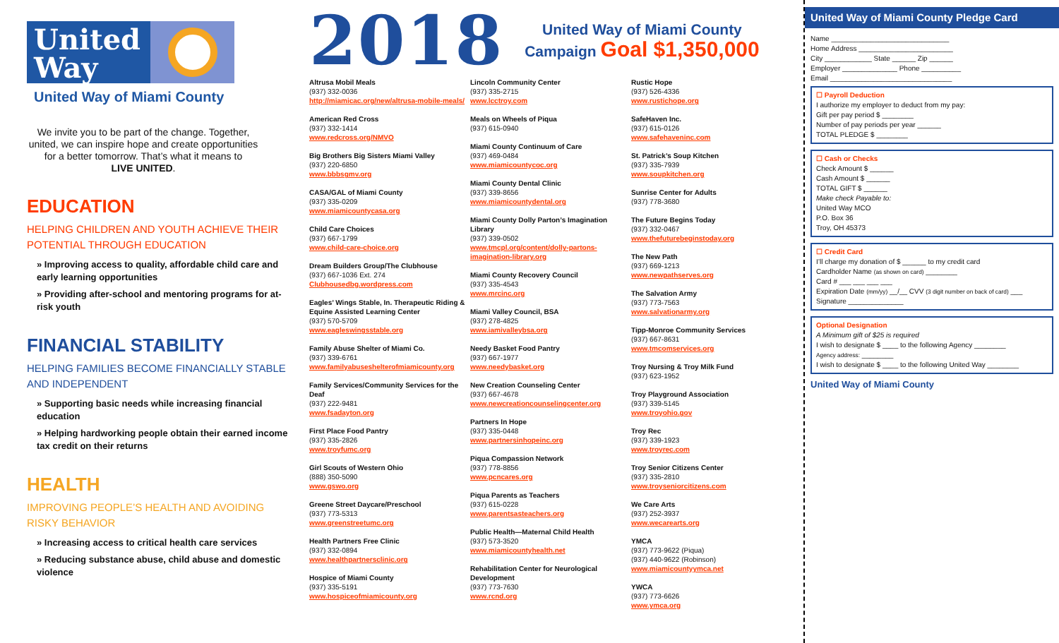United
Way
United Way of Miami County
We invite you to be part of the change. Together, united, we can inspire hope and create opportunities for a better tomorrow. That’s what it means to
LIVE UNITED.
EDUCATION
HELPING CHILDREN AND YOUTH ACHIEVE THEIR POTENTIAL THROUGH EDUCATION
» Improving access to quality, affordable child care and early learning opportunities
» Providing after-school and mentoring programs for at-risk youth
FINANCIAL STABILITY
HELPING FAMILIES BECOME FINANCIALLY STABLE AND INDEPENDENT
» Supporting basic needs while increasing financial education
» Helping hardworking people obtain their earned income tax credit on their returns
HEALTH
IMPROVING PEOPLE’S HEALTH AND AVOIDING RISKY BEHAVIOR
» Increasing access to critical health care services
» Reducing substance abuse, child abuse and domestic violence
2018
United Way of Miami County
Campaign Goal $1,350,000
Altrusa Mobil Meals
(937) 332-0036
http://miamicac.org/new/altrusa-mobile-meals/
American Red Cross
(937) 332-1414
www.redcross.org/NMVO
Big Brothers Big Sisters Miami Valley
(937) 220-6850
www.bbbsgmv.org
CASA/GAL of Miami County
(937) 335-0209
www.miamicountycasa.org
Child Care Choices
(937) 667-1799
www.child-care-choice.org
Dream Builders Group/The Clubhouse
(937) 667-1036 Ext. 274
Clubhousedbg.wordpress.com
Eagles’ Wings Stable, In. Therapeutic Riding & Equine Assisted Learning Center
(937) 570-5709
www.eagleswingsstable.org
Family Abuse Shelter of Miami Co.
(937) 339-6761
www.familyabuseshelterofmiamicounty.org
Family Services/Community Services for the Deaf
(937) 222-9481
www.fsadayton.org
First Place Food Pantry
(937) 335-2826
www.troyfumc.org
Girl Scouts of Western Ohio
(888) 350-5090
www.gswo.org
Greene Street Daycare/Preschool
(937) 773-5313
www.greenstreetumc.org
Health Partners Free Clinic
(937) 332-0894
www.healthpartnersclinic.org
Hospice of Miami County
(937) 335-5191
www.hospiceofmiamicounty.org
Lincoln Community Center
(937) 335-2715
www.lcctroy.com
Meals on Wheels of Piqua
(937) 615-0940
Miami County Continuum of Care
(937) 469-0484
www.miamicountycoc.org
Miami County Dental Clinic
(937) 339-8656
www.miamicountydental.org
Miami County Dolly Parton’s Imagination Library
(937) 339-0502
www.tmcpl.org/content/dolly-partons-imagination-library.org
Miami County Recovery Council
(937) 335-4543
www.mrcinc.org
Miami Valley Council, BSA
(937) 278-4825
www.iamivalleybsa.org
Needy Basket Food Pantry
(937) 667-1977
www.needybasket.org
New Creation Counseling Center
(937) 667-4678
www.newcreationcounselingcenter.org
Partners In Hope
(937) 335-0448
www.partnersinhopeinc.org
Piqua Compassion Network
(937) 778-8856
www.pcncares.org
Piqua Parents as Teachers
(937) 615-0228
www.parentsasteachers.org
Public Health—Maternal Child Health
(937) 573-3520
www.miamicountyhealth.net
Rehabilitation Center for Neurological Development
(937) 773-7630
www.rcnd.org
Rustic Hope
(937) 526-4336
www.rustichope.org
SafeHaven Inc.
(937) 615-0126
www.safehaveninc.com
St. Patrick’s Soup Kitchen
(937) 335-7939
www.soupkitchen.org
Sunrise Center for Adults
(937) 778-3680
The Future Begins Today
(937) 332-0467
www.thefuturebeginstoday.org
The New Path
(937) 669-1213
www.newpathserves.org
The Salvation Army
(937) 773-7563
www.salvationarmy.org
Tipp-Monroe Community Services
(937) 667-8631
www.tmcomservices.org
Troy Nursing & Troy Milk Fund
(937) 623-1952
Troy Playground Association
(937) 339-5145
www.troyohio.gov
Troy Rec
(937) 339-1923
www.troyrec.com
Troy Senior Citizens Center
(937) 335-2810
www.troyseniorcitizens.com
We Care Arts
(937) 252-3937
www.wecarearts.org
YMCA
(937) 773-9622 (Piqua)
(937) 440-9622 (Robinson)
www.miamicountyymca.net
YWCA
(937) 773-6626
www.ymca.org
United Way of Miami County Pledge Card
Name ______________________________
Home Address ________________________
City ____________ State ______ Zip ______
Employer ______________ Phone __________
Email _______________________________
☐ Payroll Deduction
I authorize my employer to deduct from my pay:
Gift per pay period $ ________
Number of pay periods per year ______
TOTAL PLEDGE $ ________
☐ Cash or Checks
Check Amount $ ______
Cash Amount $ ______
TOTAL GIFT $ ______
Make check Payable to:
United Way MCO
P.O. Box 36
Troy, OH 45373
☐ Credit Card
I’ll charge my donation of $ ______ to my credit card
Cardholder Name (as shown on card) ________
Card # ___ ___ ___ ___
Expiration Date (mm/yy) __/__ CVV (3 digit number on back of card) ___
Signature ______________
Optional Designation
A Minimum gift of $25 is required
I wish to designate $ ____ to the following Agency ________
Agency address: ________
I wish to designate $ ____ to the following United Way ________
United Way of Miami County